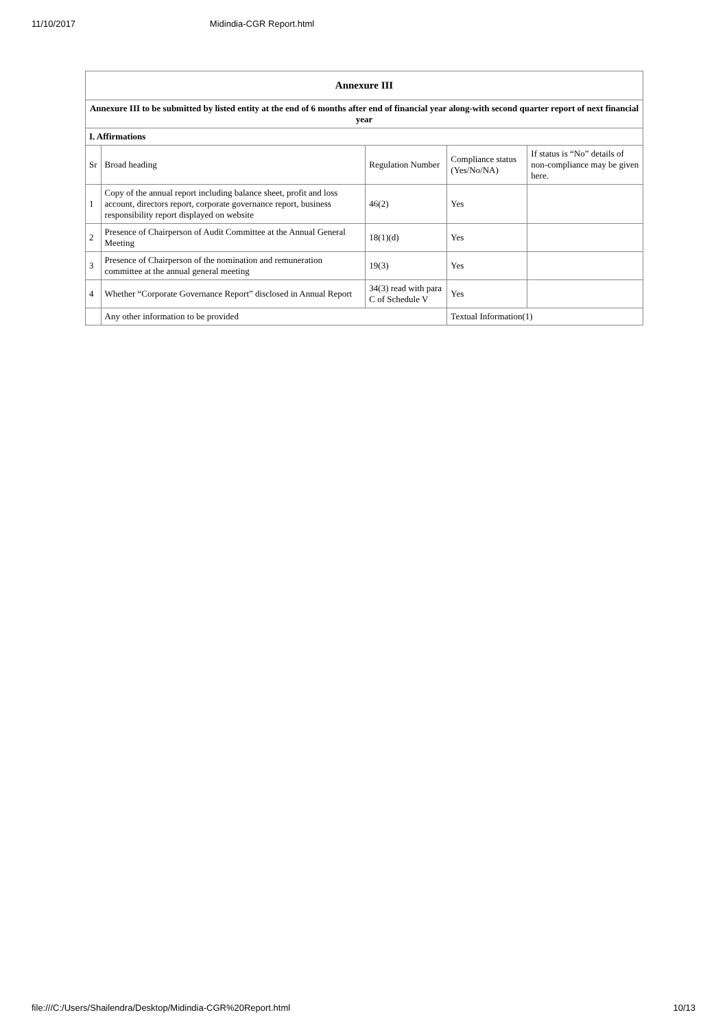11/10/2017 Midindia-CGR Report.html
| Annexure III | | | | |
| --- | --- | --- | --- | --- |
| Annexure III to be submitted by listed entity at the end of 6 months after end of financial year along-with second quarter report of next financial year | | | | |
| I. Affirmations | | | | |
| Sr | Broad heading | Regulation Number | Compliance status (Yes/No/NA) | If status is “No” details of non-compliance may be given here. |
| 1 | Copy of the annual report including balance sheet, profit and loss account, directors report, corporate governance report, business responsibility report displayed on website | 46(2) | Yes | |
| 2 | Presence of Chairperson of Audit Committee at the Annual General Meeting | 18(1)(d) | Yes | |
| 3 | Presence of Chairperson of the nomination and remuneration committee at the annual general meeting | 19(3) | Yes | |
| 4 | Whether “Corporate Governance Report” disclosed in Annual Report | 34(3) read with para C of Schedule V | Yes | |
| | Any other information to be provided | | Textual Information(1) | |
file:///C:/Users/Shailendra/Desktop/Midindia-CGR%20Report.html 10/13